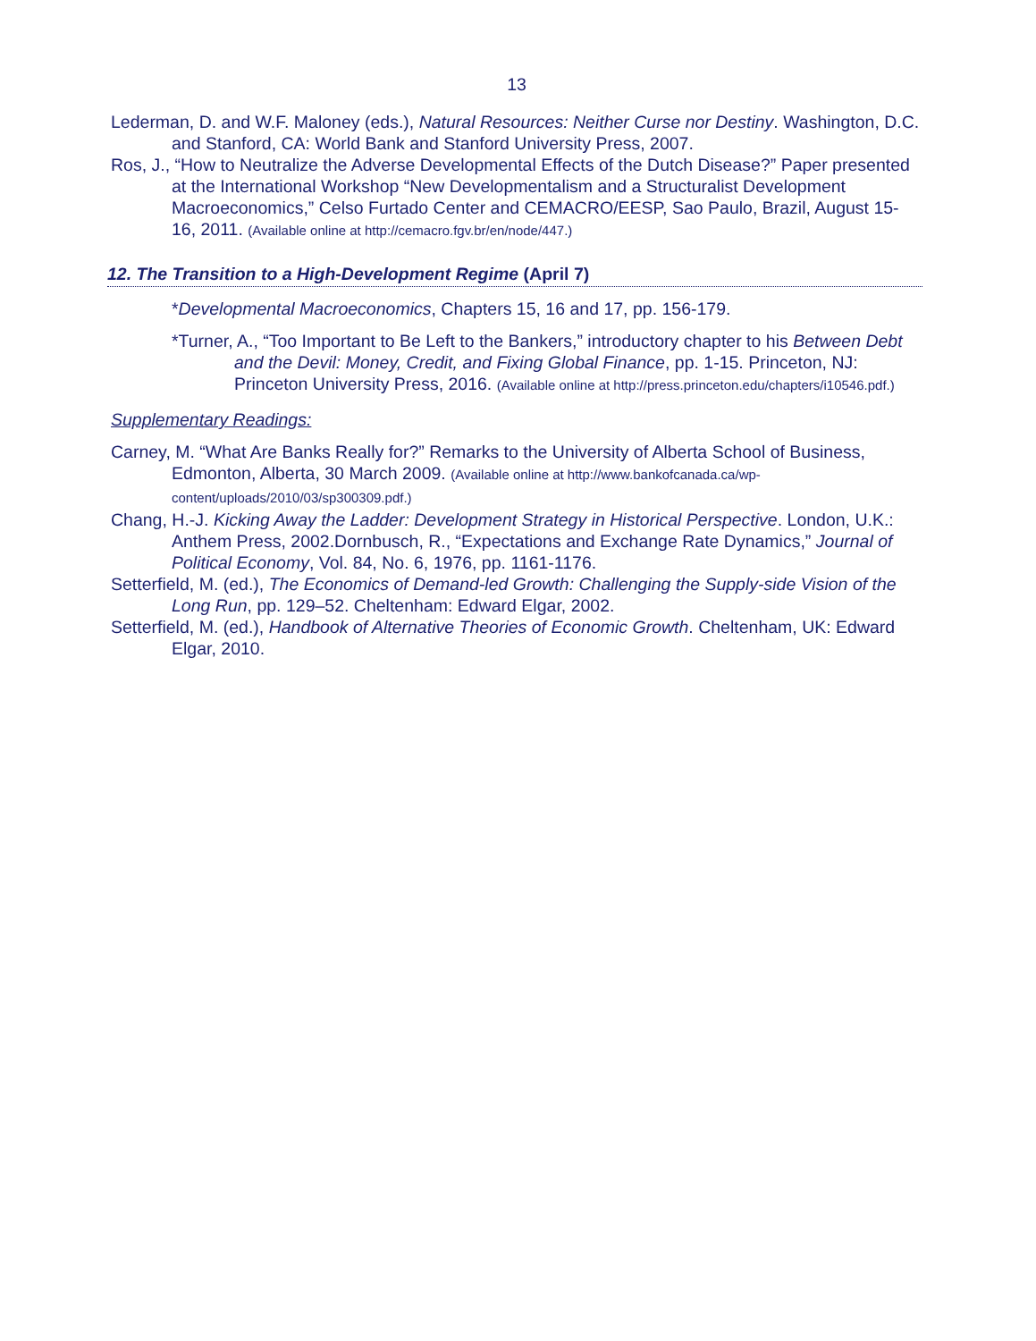13
Lederman, D. and W.F. Maloney (eds.), Natural Resources: Neither Curse nor Destiny. Washington, D.C. and Stanford, CA: World Bank and Stanford University Press, 2007.
Ros, J., “How to Neutralize the Adverse Developmental Effects of the Dutch Disease?” Paper presented at the International Workshop “New Developmentalism and a Structuralist Development Macroeconomics,” Celso Furtado Center and CEMACRO/EESP, Sao Paulo, Brazil, August 15-16, 2011. (Available online at http://cemacro.fgv.br/en/node/447.)
12. The Transition to a High-Development Regime (April 7)
*Developmental Macroeconomics, Chapters 15, 16 and 17, pp. 156-179.
*Turner, A., “Too Important to Be Left to the Bankers,” introductory chapter to his Between Debt and the Devil: Money, Credit, and Fixing Global Finance, pp. 1-15. Princeton, NJ: Princeton University Press, 2016. (Available online at http://press.princeton.edu/chapters/i10546.pdf.)
Supplementary Readings:
Carney, M. “What Are Banks Really for?” Remarks to the University of Alberta School of Business, Edmonton, Alberta, 30 March 2009. (Available online at http://www.bankofcanada.ca/wp-content/uploads/2010/03/sp300309.pdf.)
Chang, H.-J. Kicking Away the Ladder: Development Strategy in Historical Perspective. London, U.K.: Anthem Press, 2002.Dornbusch, R., “Expectations and Exchange Rate Dynamics,” Journal of Political Economy, Vol. 84, No. 6, 1976, pp. 1161-1176.
Setterfield, M. (ed.), The Economics of Demand-led Growth: Challenging the Supply-side Vision of the Long Run, pp. 129–52. Cheltenham: Edward Elgar, 2002.
Setterfield, M. (ed.), Handbook of Alternative Theories of Economic Growth. Cheltenham, UK: Edward Elgar, 2010.